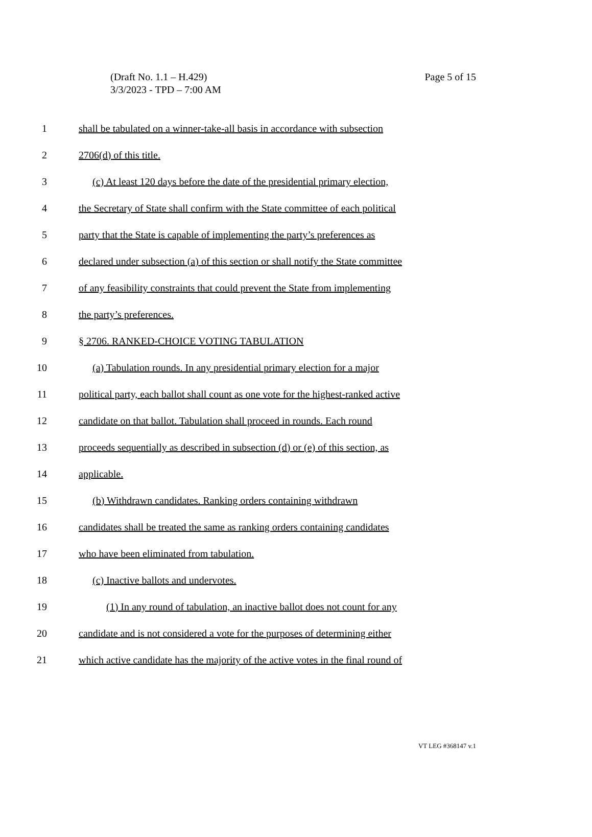Page 5 of 15 (Draft No. 1.1 – H.429)
3/3/2023 - TPD – 7:00 AM
1 shall be tabulated on a winner-take-all basis in accordance with subsection
2 2706(d) of this title.
3 (c) At least 120 days before the date of the presidential primary election,
4 the Secretary of State shall confirm with the State committee of each political
5 party that the State is capable of implementing the party’s preferences as
6 declared under subsection (a) of this section or shall notify the State committee
7 of any feasibility constraints that could prevent the State from implementing
8 the party’s preferences.
9 § 2706. RANKED-CHOICE VOTING TABULATION
10 (a) Tabulation rounds. In any presidential primary election for a major
11 political party, each ballot shall count as one vote for the highest-ranked active
12 candidate on that ballot. Tabulation shall proceed in rounds. Each round
13 proceeds sequentially as described in subsection (d) or (e) of this section, as
14 applicable.
15 (b) Withdrawn candidates. Ranking orders containing withdrawn
16 candidates shall be treated the same as ranking orders containing candidates
17 who have been eliminated from tabulation.
18 (c) Inactive ballots and undervotes.
19 (1) In any round of tabulation, an inactive ballot does not count for any
20 candidate and is not considered a vote for the purposes of determining either
21 which active candidate has the majority of the active votes in the final round of
VT LEG #368147 v.1